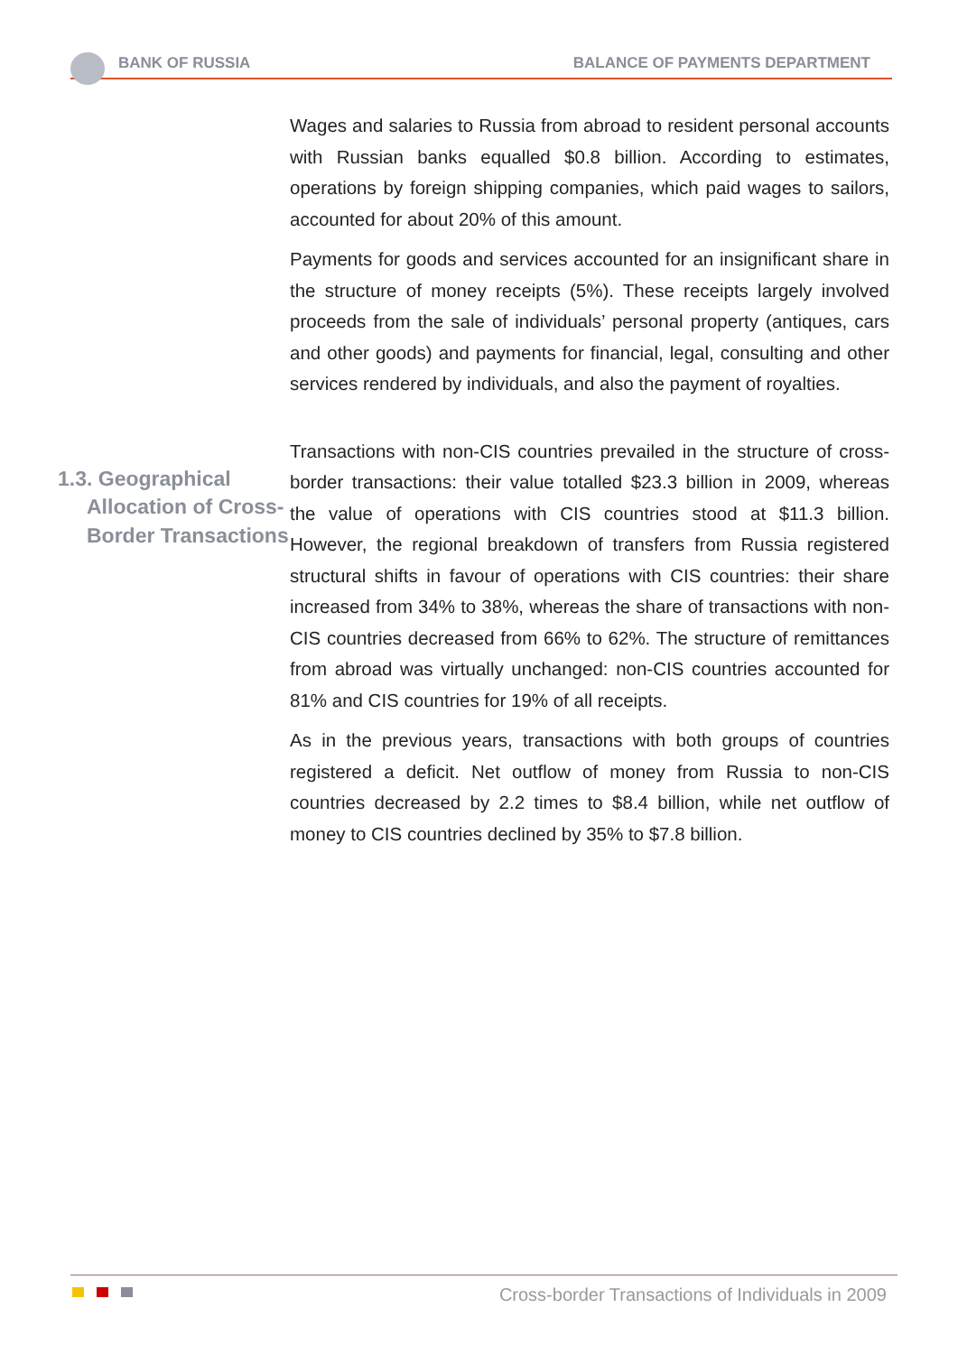BANK OF RUSSIA BALANCE OF PAYMENTS DEPARTMENT
Wages and salaries to Russia from abroad to resident personal accounts with Russian banks equalled $0.8 billion. According to estimates, operations by foreign shipping companies, which paid wages to sailors, accounted for about 20% of this amount.
Payments for goods and services accounted for an insignificant share in the structure of money receipts (5%). These receipts largely involved proceeds from the sale of individuals’ personal property (antiques, cars and other goods) and payments for financial, legal, consulting and other services rendered by individuals, and also the payment of royalties.
1.3. Geographical
Allocation of Cross-
Border Transactions
Transactions with non-CIS countries prevailed in the structure of cross-border transactions: their value totalled $23.3 billion in 2009, whereas the value of operations with CIS countries stood at $11.3 billion. However, the regional breakdown of transfers from Russia registered structural shifts in favour of operations with CIS countries: their share increased from 34% to 38%, whereas the share of transactions with non-CIS countries decreased from 66% to 62%. The structure of remittances from abroad was virtually unchanged: non-CIS countries accounted for 81% and CIS countries for 19% of all receipts.
As in the previous years, transactions with both groups of countries registered a deficit. Net outflow of money from Russia to non-CIS countries decreased by 2.2 times to $8.4 billion, while net outflow of money to CIS countries declined by 35% to $7.8 billion.
Cross-border Transactions of Individuals in 2009